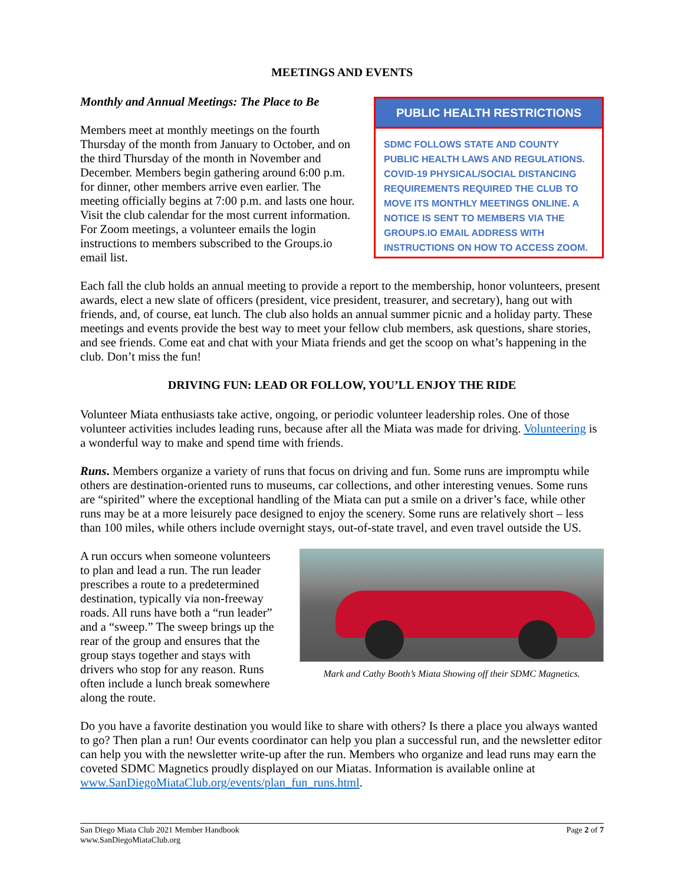MEETINGS AND EVENTS
Monthly and Annual Meetings: The Place to Be
Members meet at monthly meetings on the fourth Thursday of the month from January to October, and on the third Thursday of the month in November and December. Members begin gathering around 6:00 p.m. for dinner, other members arrive even earlier. The meeting officially begins at 7:00 p.m. and lasts one hour. Visit the club calendar for the most current information. For Zoom meetings, a volunteer emails the login instructions to members subscribed to the Groups.io email list.
PUBLIC HEALTH RESTRICTIONS
SDMC FOLLOWS STATE AND COUNTY PUBLIC HEALTH LAWS AND REGULATIONS. COVID-19 PHYSICAL/SOCIAL DISTANCING REQUIREMENTS REQUIRED THE CLUB TO MOVE ITS MONTHLY MEETINGS ONLINE. A NOTICE IS SENT TO MEMBERS VIA THE GROUPS.IO EMAIL ADDRESS WITH INSTRUCTIONS ON HOW TO ACCESS ZOOM.
Each fall the club holds an annual meeting to provide a report to the membership, honor volunteers, present awards, elect a new slate of officers (president, vice president, treasurer, and secretary), hang out with friends, and, of course, eat lunch. The club also holds an annual summer picnic and a holiday party. These meetings and events provide the best way to meet your fellow club members, ask questions, share stories, and see friends. Come eat and chat with your Miata friends and get the scoop on what’s happening in the club. Don’t miss the fun!
DRIVING FUN: LEAD OR FOLLOW, YOU’LL ENJOY THE RIDE
Volunteer Miata enthusiasts take active, ongoing, or periodic volunteer leadership roles. One of those volunteer activities includes leading runs, because after all the Miata was made for driving. Volunteering is a wonderful way to make and spend time with friends.
Runs. Members organize a variety of runs that focus on driving and fun. Some runs are impromptu while others are destination-oriented runs to museums, car collections, and other interesting venues. Some runs are “spirited” where the exceptional handling of the Miata can put a smile on a driver’s face, while other runs may be at a more leisurely pace designed to enjoy the scenery. Some runs are relatively short – less than 100 miles, while others include overnight stays, out-of-state travel, and even travel outside the US.
A run occurs when someone volunteers to plan and lead a run. The run leader prescribes a route to a predetermined destination, typically via non-freeway roads. All runs have both a “run leader” and a “sweep.” The sweep brings up the rear of the group and ensures that the group stays together and stays with drivers who stop for any reason. Runs often include a lunch break somewhere along the route.
Mark and Cathy Booth’s Miata Showing off their SDMC Magnetics.
Do you have a favorite destination you would like to share with others? Is there a place you always wanted to go? Then plan a run! Our events coordinator can help you plan a successful run, and the newsletter editor can help you with the newsletter write-up after the run. Members who organize and lead runs may earn the coveted SDMC Magnetics proudly displayed on our Miatas. Information is available online at www.SanDiegoMiataClub.org/events/plan_fun_runs.html.
San Diego Miata Club 2021 Member Handbook
www.SanDiegoMiataClub.org
Page 2 of 7